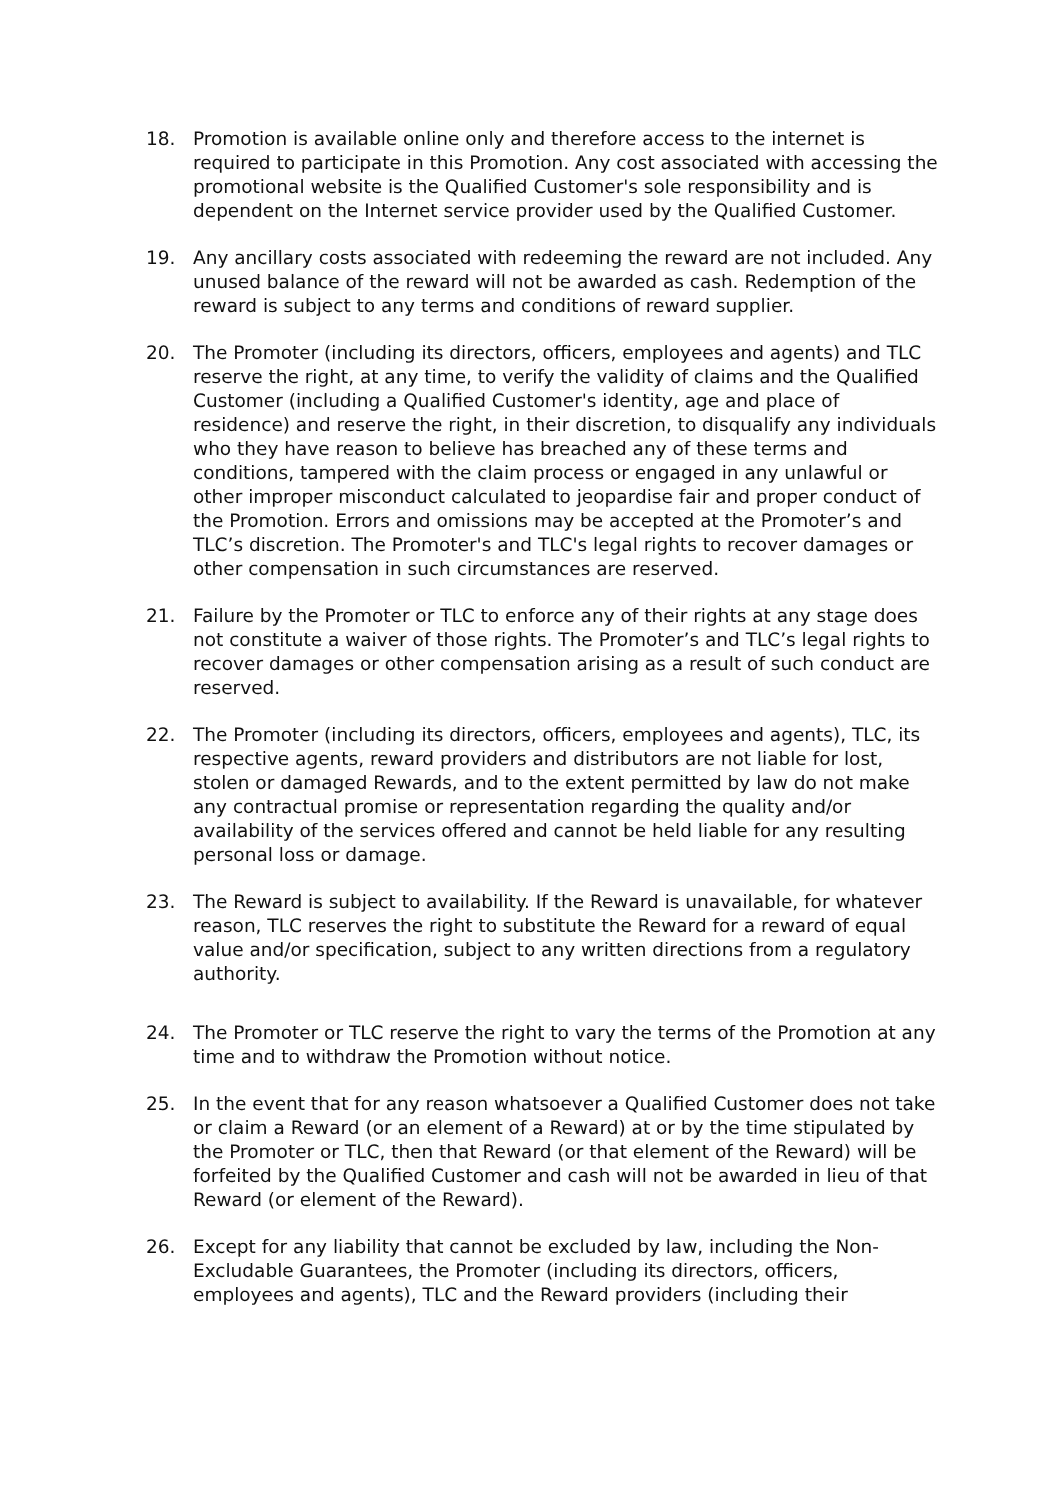18. Promotion is available online only and therefore access to the internet is required to participate in this Promotion. Any cost associated with accessing the promotional website is the Qualified Customer's sole responsibility and is dependent on the Internet service provider used by the Qualified Customer.
19. Any ancillary costs associated with redeeming the reward are not included. Any unused balance of the reward will not be awarded as cash. Redemption of the reward is subject to any terms and conditions of reward supplier.
20. The Promoter (including its directors, officers, employees and agents) and TLC reserve the right, at any time, to verify the validity of claims and the Qualified Customer (including a Qualified Customer's identity, age and place of residence) and reserve the right, in their discretion, to disqualify any individuals who they have reason to believe has breached any of these terms and conditions, tampered with the claim process or engaged in any unlawful or other improper misconduct calculated to jeopardise fair and proper conduct of the Promotion. Errors and omissions may be accepted at the Promoter’s and TLC’s discretion. The Promoter's and TLC's legal rights to recover damages or other compensation in such circumstances are reserved.
21. Failure by the Promoter or TLC to enforce any of their rights at any stage does not constitute a waiver of those rights. The Promoter’s and TLC’s legal rights to recover damages or other compensation arising as a result of such conduct are reserved.
22. The Promoter (including its directors, officers, employees and agents), TLC, its respective agents, reward providers and distributors are not liable for lost, stolen or damaged Rewards, and to the extent permitted by law do not make any contractual promise or representation regarding the quality and/or availability of the services offered and cannot be held liable for any resulting personal loss or damage.
23. The Reward is subject to availability. If the Reward is unavailable, for whatever reason, TLC reserves the right to substitute the Reward for a reward of equal value and/or specification, subject to any written directions from a regulatory authority.
24. The Promoter or TLC reserve the right to vary the terms of the Promotion at any time and to withdraw the Promotion without notice.
25. In the event that for any reason whatsoever a Qualified Customer does not take or claim a Reward (or an element of a Reward) at or by the time stipulated by the Promoter or TLC, then that Reward (or that element of the Reward) will be forfeited by the Qualified Customer and cash will not be awarded in lieu of that Reward (or element of the Reward).
26. Except for any liability that cannot be excluded by law, including the Non-Excludable Guarantees, the Promoter (including its directors, officers, employees and agents), TLC and the Reward providers (including their